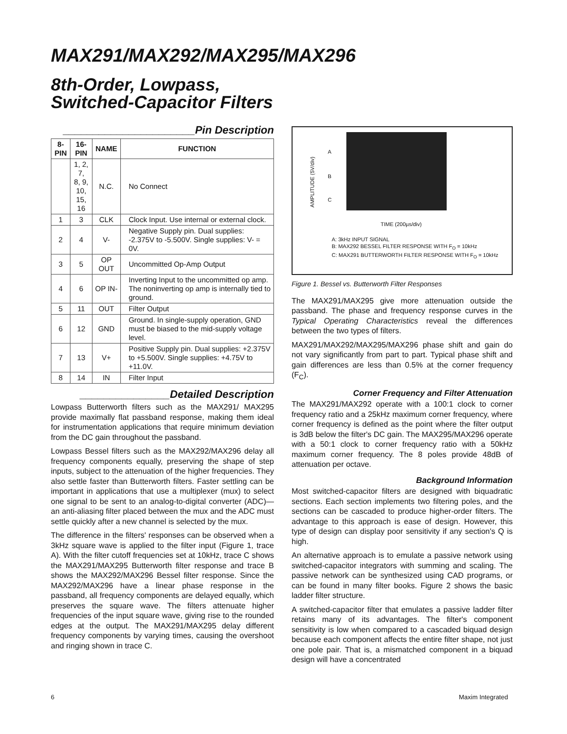MAX291/MAX292/MAX295/MAX296
8th-Order, Lowpass,
Switched-Capacitor Filters
______________________Pin Description
| 8-PIN | 16-PIN | NAME | FUNCTION |
| --- | --- | --- | --- |
| | 1, 2, 7, 8, 9, 10, 15, 16 | N.C. | No Connect |
| 1 | 3 | CLK | Clock Input. Use internal or external clock. |
| 2 | 4 | V- | Negative Supply pin. Dual supplies: -2.375V to -5.500V. Single supplies: V- = 0V. |
| 3 | 5 | OP OUT | Uncommitted Op-Amp Output |
| 4 | 6 | OP IN- | Inverting Input to the uncommitted op amp. The noninverting op amp is internally tied to ground. |
| 5 | 11 | OUT | Filter Output |
| 6 | 12 | GND | Ground. In single-supply operation, GND must be biased to the mid-supply voltage level. |
| 7 | 13 | V+ | Positive Supply pin. Dual supplies: +2.375V to +5.500V. Single supplies: +4.75V to +11.0V. |
| 8 | 14 | IN | Filter Input |
_______________Detailed Description
Lowpass Butterworth filters such as the MAX291/ MAX295 provide maximally flat passband response, making them ideal for instrumentation applications that require minimum deviation from the DC gain throughout the passband.
Lowpass Bessel filters such as the MAX292/MAX296 delay all frequency components equally, preserving the shape of step inputs, subject to the attenuation of the higher frequencies. They also settle faster than Butterworth filters. Faster settling can be important in applications that use a multiplexer (mux) to select one signal to be sent to an analog-to-digital converter (ADC)—an anti-aliasing filter placed between the mux and the ADC must settle quickly after a new channel is selected by the mux.
The difference in the filters' responses can be observed when a 3kHz square wave is applied to the filter input (Figure 1, trace A). With the filter cutoff frequencies set at 10kHz, trace C shows the MAX291/MAX295 Butterworth filter response and trace B shows the MAX292/MAX296 Bessel filter response. Since the MAX292/MAX296 have a linear phase response in the passband, all frequency components are delayed equally, which preserves the square wave. The filters attenuate higher frequencies of the input square wave, giving rise to the rounded edges at the output. The MAX291/MAX295 delay different frequency components by varying times, causing the overshoot and ringing shown in trace C.
A
B
C
AMPLITUDE (5V/div)
TIME (200µs/div)
A: 3kHz INPUT SIGNAL
B: MAX292 BESSEL FILTER RESPONSE WITH F<sub>O</sub> = 10kHz
C: MAX291 BUTTERWORTH FILTER RESPONSE WITH F<sub>O</sub> = 10kHz
Figure 1. Bessel vs. Butterworth Filter Responses
The MAX291/MAX295 give more attenuation outside the passband. The phase and frequency response curves in the Typical Operating Characteristics reveal the differences between the two types of filters.
MAX291/MAX292/MAX295/MAX296 phase shift and gain do not vary significantly from part to part. Typical phase shift and gain differences are less than 0.5% at the corner frequency (F<sub>C</sub>).
Corner Frequency and Filter Attenuation
The MAX291/MAX292 operate with a 100:1 clock to corner frequency ratio and a 25kHz maximum corner frequency, where corner frequency is defined as the point where the filter output is 3dB below the filter's DC gain. The MAX295/MAX296 operate with a 50:1 clock to corner frequency ratio with a 50kHz maximum corner frequency. The 8 poles provide 48dB of attenuation per octave.
Background Information
Most switched-capacitor filters are designed with biquadratic sections. Each section implements two filtering poles, and the sections can be cascaded to produce higher-order filters. The advantage to this approach is ease of design. However, this type of design can display poor sensitivity if any section's Q is high.
An alternative approach is to emulate a passive network using switched-capacitor integrators with summing and scaling. The passive network can be synthesized using CAD programs, or can be found in many filter books. Figure 2 shows the basic ladder filter structure.
A switched-capacitor filter that emulates a passive ladder filter retains many of its advantages. The filter's component sensitivity is low when compared to a cascaded biquad design because each component affects the entire filter shape, not just one pole pair. That is, a mismatched component in a biquad design will have a concentrated
6 Maxim Integrated